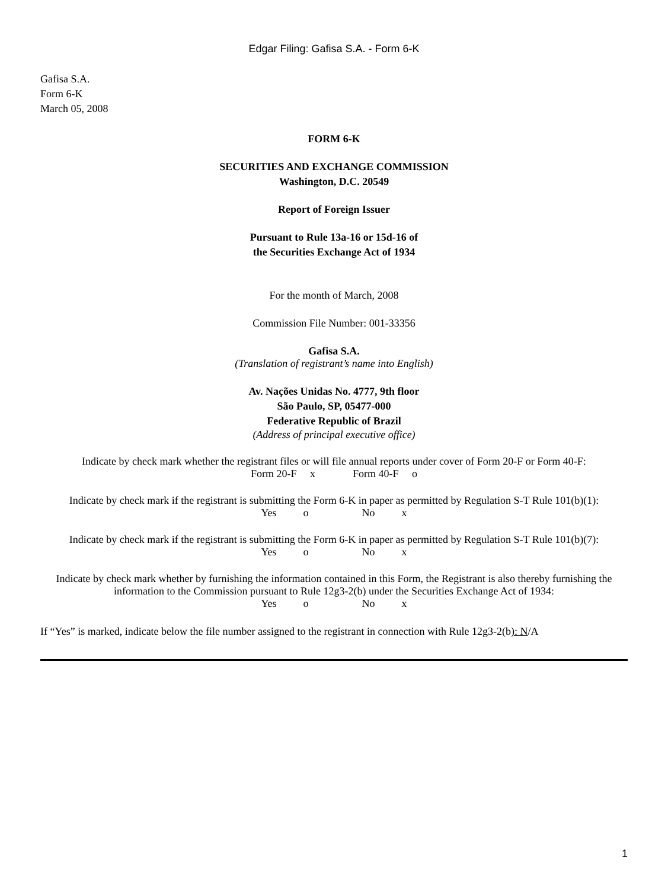Edgar Filing: Gafisa S.A. - Form 6-K
Gafisa S.A.
Form 6-K
March 05, 2008
FORM 6-K
SECURITIES AND EXCHANGE COMMISSION
Washington, D.C. 20549
Report of Foreign Issuer
Pursuant to Rule 13a-16 or 15d-16 of
the Securities Exchange Act of 1934
For the month of March, 2008
Commission File Number: 001-33356
Gafisa S.A.
(Translation of registrant’s name into English)
Av. Nações Unidas No. 4777, 9th floor
São Paulo, SP, 05477-000
Federative Republic of Brazil
(Address of principal executive office)
Indicate by check mark whether the registrant files or will file annual reports under cover of Form 20-F or Form 40-F:
Form 20-F x Form 40-F o
Indicate by check mark if the registrant is submitting the Form 6-K in paper as permitted by Regulation S-T Rule 101(b)(1):
Yes o No x
Indicate by check mark if the registrant is submitting the Form 6-K in paper as permitted by Regulation S-T Rule 101(b)(7):
Yes o No x
Indicate by check mark whether by furnishing the information contained in this Form, the Registrant is also thereby furnishing the information to the Commission pursuant to Rule 12g3-2(b) under the Securities Exchange Act of 1934:
Yes o No x
If “Yes” is marked, indicate below the file number assigned to the registrant in connection with Rule 12g3-2(b): N/A
1